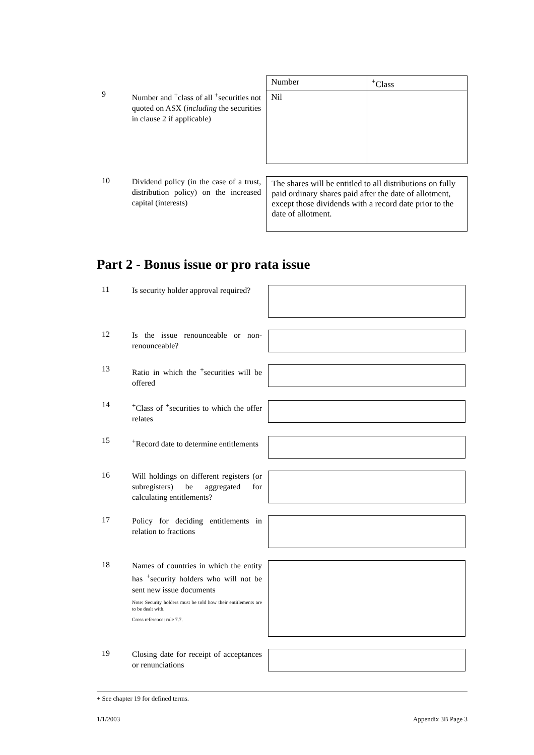9
Number and <sup>+</sup>class of all <sup>+</sup>securities not quoted on ASX (including the securities in clause 2 if applicable)
| Number | <sup>+</sup>Class |
| --- | --- |
| Nil | |
10
Dividend policy (in the case of a trust, distribution policy) on the increased capital (interests)
The shares will be entitled to all distributions on fully paid ordinary shares paid after the date of allotment, except those dividends with a record date prior to the date of allotment.
Part 2 - Bonus issue or pro rata issue
11
Is security holder approval required?
12
Is the issue renounceable or non-renounceable?
13
Ratio in which the <sup>+</sup>securities will be offered
14
<sup>+</sup>Class of <sup>+</sup>securities to which the offer relates
15
<sup>+</sup>Record date to determine entitlements
16
Will holdings on different registers (or subregisters) be aggregated for calculating entitlements?
17
Policy for deciding entitlements in relation to fractions
18
Names of countries in which the entity has <sup>+</sup>security holders who will not be sent new issue documents
Note: Security holders must be told how their entitlements are to be dealt with.
Cross reference: rule 7.7.
19
Closing date for receipt of acceptances or renunciations
+ See chapter 19 for defined terms.
1/1/2003 Appendix 3B Page 3